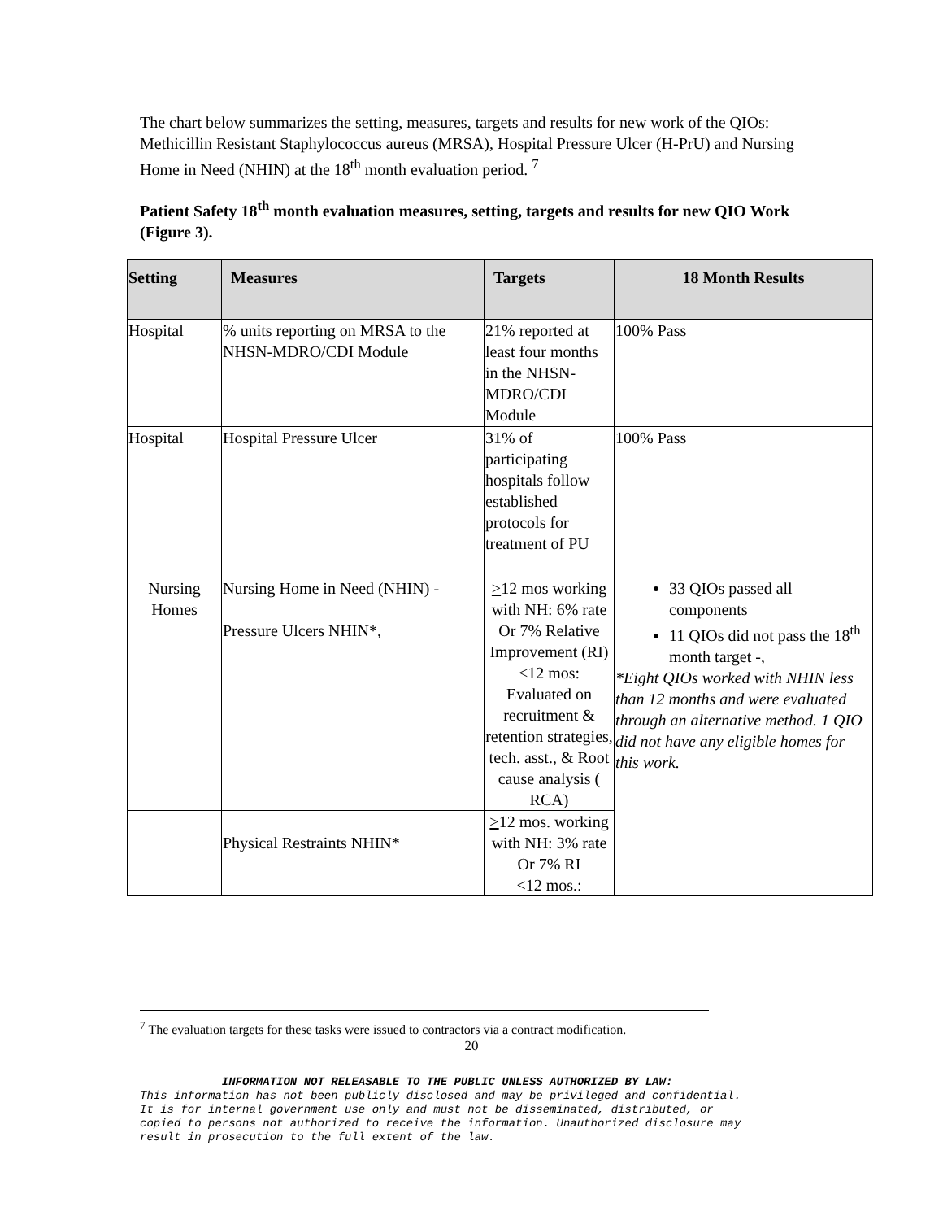The chart below summarizes the setting, measures, targets and results for new work of the QIOs: Methicillin Resistant Staphylococcus aureus (MRSA), Hospital Pressure Ulcer (H-PrU) and Nursing Home in Need (NHIN) at the 18<sup>th</sup> month evaluation period. <sup>7</sup>
Patient Safety 18<sup>th</sup> month evaluation measures, setting, targets and results for new QIO Work (Figure 3).
| Setting | Measures | Targets | 18 Month Results |
| --- | --- | --- | --- |
| Hospital | % units reporting on MRSA to the NHSN-MDRO/CDI Module | 21% reported at least four months in the NHSN-MDRO/CDI Module | 100% Pass |
| Hospital | Hospital Pressure Ulcer | 31% of participating hospitals follow established protocols for treatment of PU | 100% Pass |
| Nursing Homes | Nursing Home in Need (NHIN) - Pressure Ulcers NHIN*, | > 12 mos working with NH: 6% rate Or 7% Relative Improvement (RI) <12 mos: Evaluated on recruitment & retention strategies, tech. asst., & Root cause analysis ( RCA) | 33 QIOs passed all components 11 QIOs did not pass the 18<sup>th</sup> month target -, *Eight QIOs worked with NHIN less than 12 months and were evaluated through an alternative method. 1 QIO did not have any eligible homes for this work. |
| | Physical Restraints NHIN* | > 12 mos. working with NH: 3% rate Or 7% RI <12 mos.: | |
<sup>7</sup> The evaluation targets for these tasks were issued to contractors via a contract modification.
20
INFORMATION NOT RELEASABLE TO THE PUBLIC UNLESS AUTHORIZED BY LAW:
This information has not been publicly disclosed and may be privileged and confidential.
It is for internal government use only and must not be disseminated, distributed, or
copied to persons not authorized to receive the information. Unauthorized disclosure may
result in prosecution to the full extent of the law.